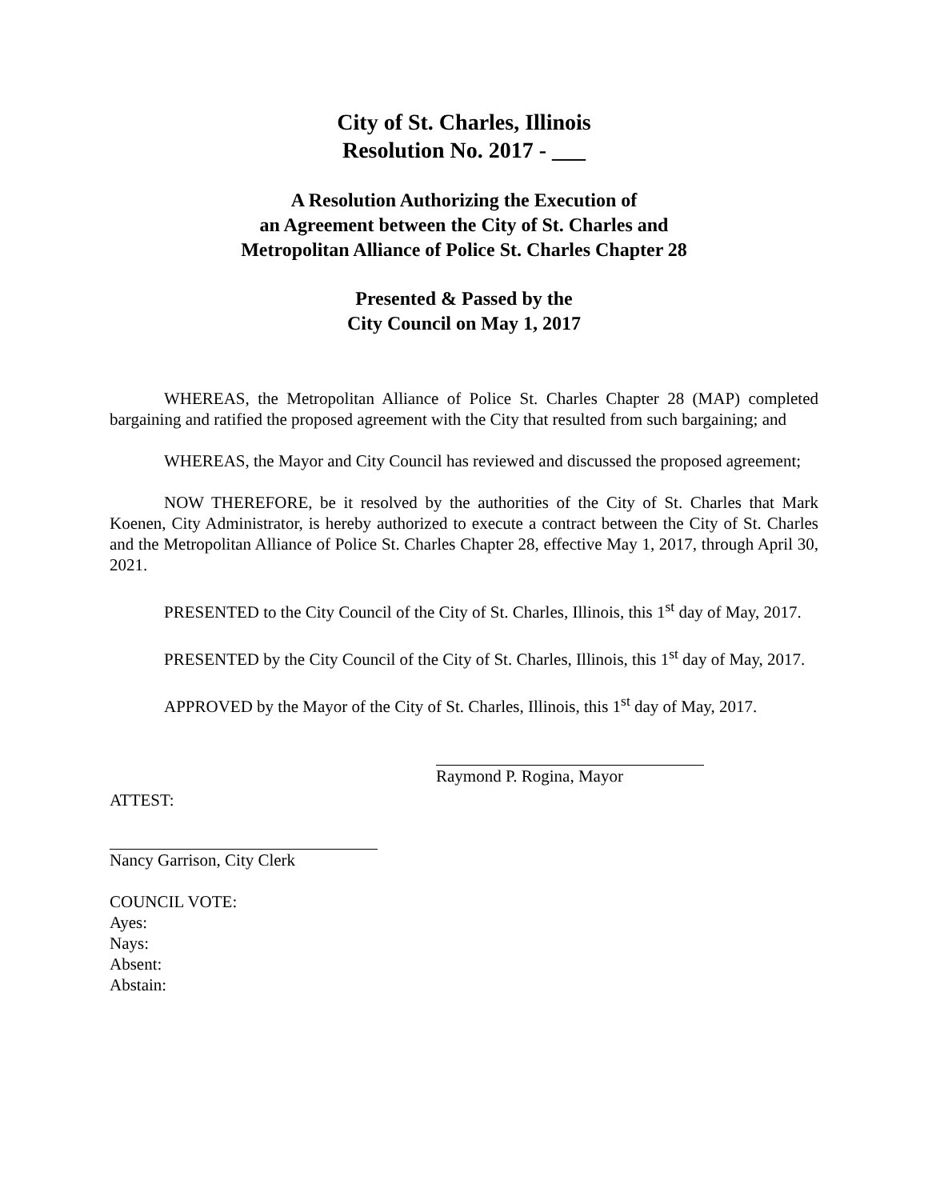City of St. Charles, Illinois
Resolution No. 2017 - ___
A Resolution Authorizing the Execution of
an Agreement between the City of St. Charles and
Metropolitan Alliance of Police St. Charles Chapter 28
Presented & Passed by the
City Council on May 1, 2017
WHEREAS, the Metropolitan Alliance of Police St. Charles Chapter 28 (MAP) completed bargaining and ratified the proposed agreement with the City that resulted from such bargaining; and
WHEREAS, the Mayor and City Council has reviewed and discussed the proposed agreement;
NOW THEREFORE, be it resolved by the authorities of the City of St. Charles that Mark Koenen, City Administrator, is hereby authorized to execute a contract between the City of St. Charles and the Metropolitan Alliance of Police St. Charles Chapter 28, effective May 1, 2017, through April 30, 2021.
PRESENTED to the City Council of the City of St. Charles, Illinois, this 1<sup>st</sup> day of May, 2017.
PRESENTED by the City Council of the City of St. Charles, Illinois, this 1<sup>st</sup> day of May, 2017.
APPROVED by the Mayor of the City of St. Charles, Illinois, this 1<sup>st</sup> day of May, 2017.
Raymond P. Rogina, Mayor
ATTEST:
Nancy Garrison, City Clerk
COUNCIL VOTE:
Ayes:
Nays:
Absent:
Abstain: